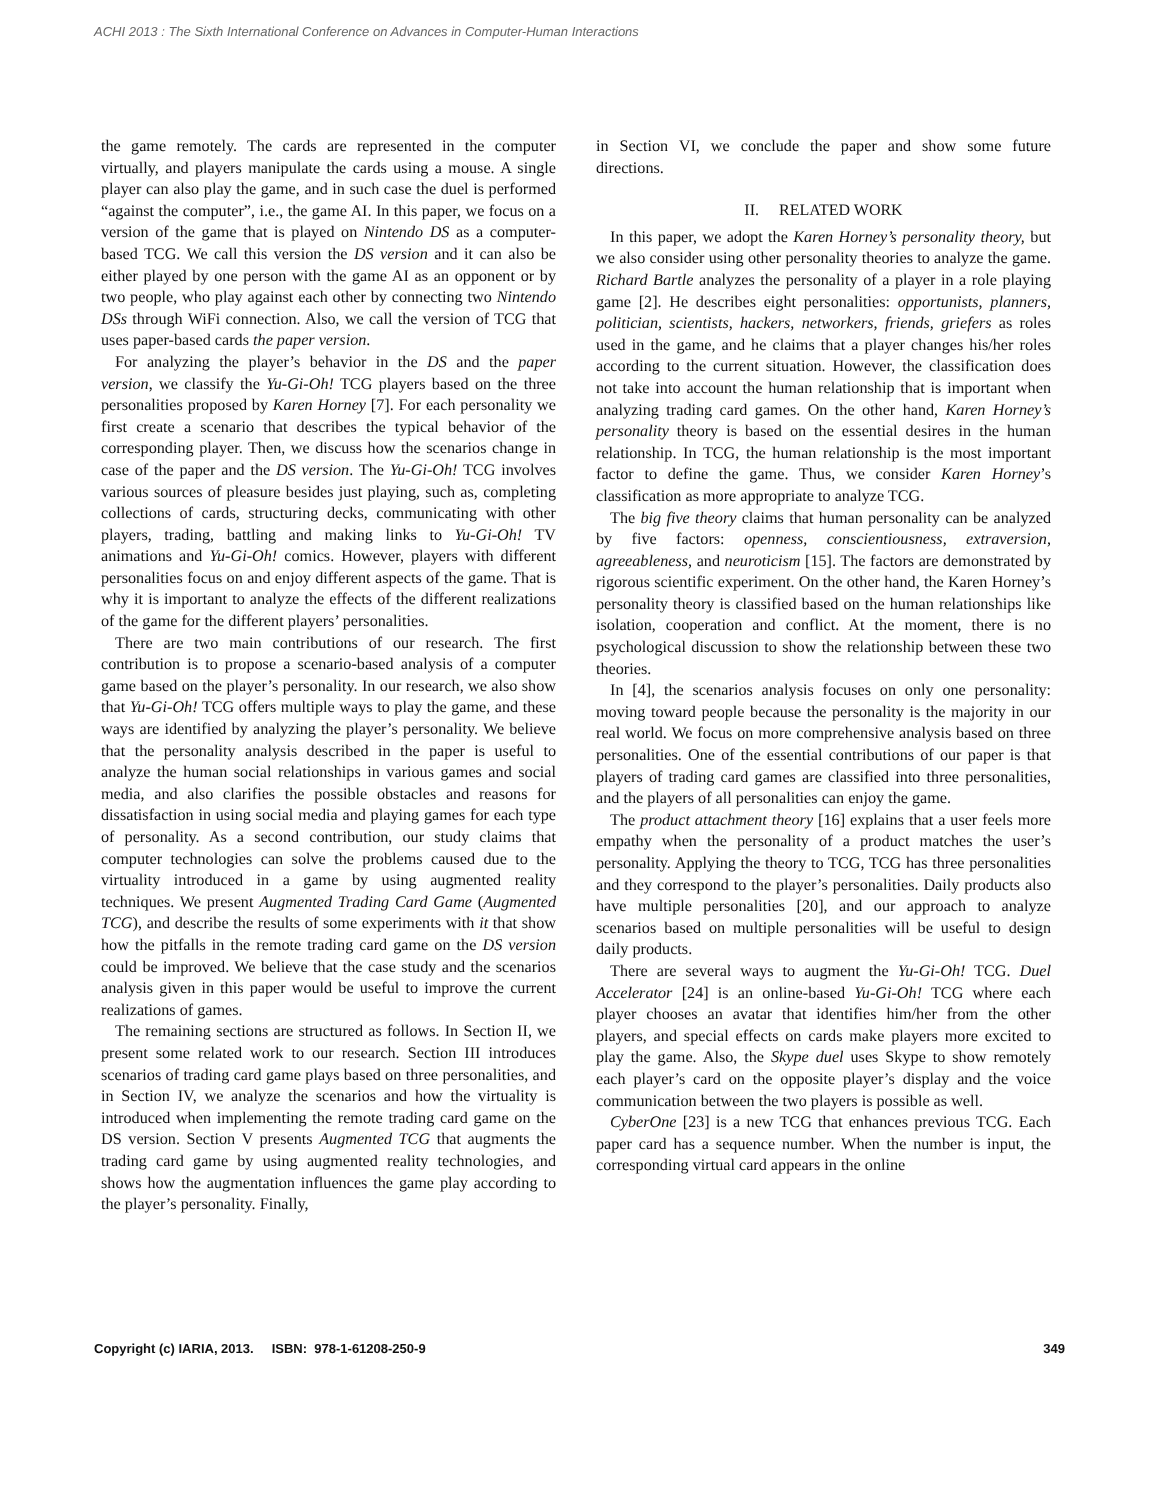ACHI 2013 : The Sixth International Conference on Advances in Computer-Human Interactions
the game remotely. The cards are represented in the computer virtually, and players manipulate the cards using a mouse. A single player can also play the game, and in such case the duel is performed “against the computer”, i.e., the game AI. In this paper, we focus on a version of the game that is played on Nintendo DS as a computer-based TCG. We call this version the DS version and it can also be either played by one person with the game AI as an opponent or by two people, who play against each other by connecting two Nintendo DSs through WiFi connection. Also, we call the version of TCG that uses paper-based cards the paper version.
For analyzing the player’s behavior in the DS and the paper version, we classify the Yu-Gi-Oh! TCG players based on the three personalities proposed by Karen Horney [7]. For each personality we first create a scenario that describes the typical behavior of the corresponding player. Then, we discuss how the scenarios change in case of the paper and the DS version. The Yu-Gi-Oh! TCG involves various sources of pleasure besides just playing, such as, completing collections of cards, structuring decks, communicating with other players, trading, battling and making links to Yu-Gi-Oh! TV animations and Yu-Gi-Oh! comics. However, players with different personalities focus on and enjoy different aspects of the game. That is why it is important to analyze the effects of the different realizations of the game for the different players’ personalities.
There are two main contributions of our research. The first contribution is to propose a scenario-based analysis of a computer game based on the player’s personality. In our research, we also show that Yu-Gi-Oh! TCG offers multiple ways to play the game, and these ways are identified by analyzing the player’s personality. We believe that the personality analysis described in the paper is useful to analyze the human social relationships in various games and social media, and also clarifies the possible obstacles and reasons for dissatisfaction in using social media and playing games for each type of personality. As a second contribution, our study claims that computer technologies can solve the problems caused due to the virtuality introduced in a game by using augmented reality techniques. We present Augmented Trading Card Game (Augmented TCG), and describe the results of some experiments with it that show how the pitfalls in the remote trading card game on the DS version could be improved. We believe that the case study and the scenarios analysis given in this paper would be useful to improve the current realizations of games.
The remaining sections are structured as follows. In Section II, we present some related work to our research. Section III introduces scenarios of trading card game plays based on three personalities, and in Section IV, we analyze the scenarios and how the virtuality is introduced when implementing the remote trading card game on the DS version. Section V presents Augmented TCG that augments the trading card game by using augmented reality technologies, and shows how the augmentation influences the game play according to the player’s personality. Finally,
in Section VI, we conclude the paper and show some future directions.
II. RELATED WORK
In this paper, we adopt the Karen Horney’s personality theory, but we also consider using other personality theories to analyze the game. Richard Bartle analyzes the personality of a player in a role playing game [2]. He describes eight personalities: opportunists, planners, politician, scientists, hackers, networkers, friends, griefers as roles used in the game, and he claims that a player changes his/her roles according to the current situation. However, the classification does not take into account the human relationship that is important when analyzing trading card games. On the other hand, Karen Horney’s personality theory is based on the essential desires in the human relationship. In TCG, the human relationship is the most important factor to define the game. Thus, we consider Karen Horney’s classification as more appropriate to analyze TCG.
The big five theory claims that human personality can be analyzed by five factors: openness, conscientiousness, extraversion, agreeableness, and neuroticism [15]. The factors are demonstrated by rigorous scientific experiment. On the other hand, the Karen Horney’s personality theory is classified based on the human relationships like isolation, cooperation and conflict. At the moment, there is no psychological discussion to show the relationship between these two theories.
In [4], the scenarios analysis focuses on only one personality: moving toward people because the personality is the majority in our real world. We focus on more comprehensive analysis based on three personalities. One of the essential contributions of our paper is that players of trading card games are classified into three personalities, and the players of all personalities can enjoy the game.
The product attachment theory [16] explains that a user feels more empathy when the personality of a product matches the user’s personality. Applying the theory to TCG, TCG has three personalities and they correspond to the player’s personalities. Daily products also have multiple personalities [20], and our approach to analyze scenarios based on multiple personalities will be useful to design daily products.
There are several ways to augment the Yu-Gi-Oh! TCG. Duel Accelerator [24] is an online-based Yu-Gi-Oh! TCG where each player chooses an avatar that identifies him/her from the other players, and special effects on cards make players more excited to play the game. Also, the Skype duel uses Skype to show remotely each player’s card on the opposite player’s display and the voice communication between the two players is possible as well.
CyberOne [23] is a new TCG that enhances previous TCG. Each paper card has a sequence number. When the number is input, the corresponding virtual card appears in the online
Copyright (c) IARIA, 2013. ISBN: 978-1-61208-250-9 349